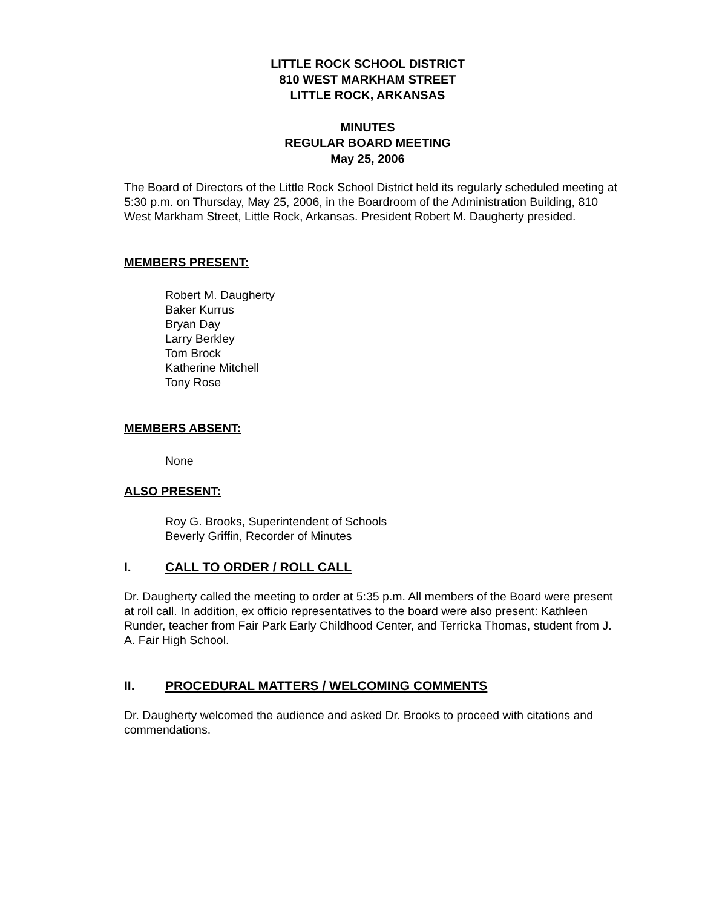LITTLE ROCK SCHOOL DISTRICT
810 WEST MARKHAM STREET
LITTLE ROCK, ARKANSAS
MINUTES
REGULAR BOARD MEETING
May 25, 2006
The Board of Directors of the Little Rock School District held its regularly scheduled meeting at 5:30 p.m. on Thursday, May 25, 2006, in the Boardroom of the Administration Building, 810 West Markham Street, Little Rock, Arkansas. President Robert M. Daugherty presided.
MEMBERS PRESENT:
Robert M. Daugherty
Baker Kurrus
Bryan Day
Larry Berkley
Tom Brock
Katherine Mitchell
Tony Rose
MEMBERS ABSENT:
None
ALSO PRESENT:
Roy G. Brooks, Superintendent of Schools
Beverly Griffin, Recorder of Minutes
I. CALL TO ORDER / ROLL CALL
Dr. Daugherty called the meeting to order at 5:35 p.m. All members of the Board were present at roll call. In addition, ex officio representatives to the board were also present: Kathleen Runder, teacher from Fair Park Early Childhood Center, and Terricka Thomas, student from J. A. Fair High School.
II. PROCEDURAL MATTERS / WELCOMING COMMENTS
Dr. Daugherty welcomed the audience and asked Dr. Brooks to proceed with citations and commendations.